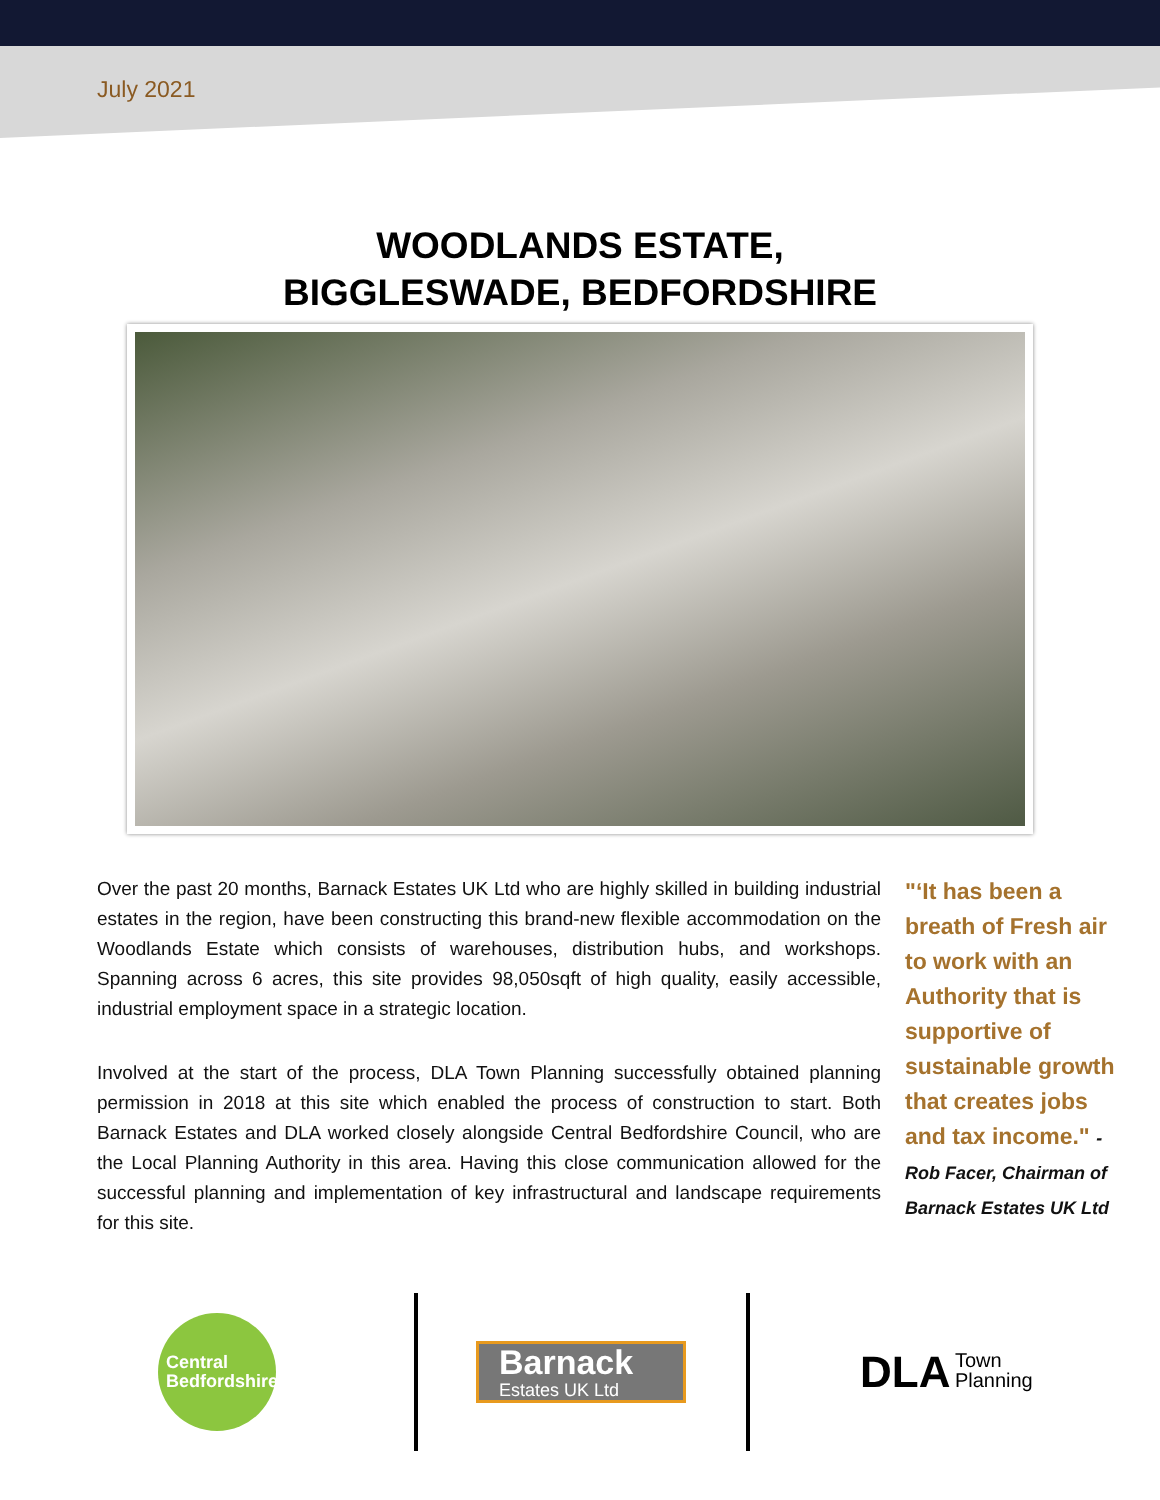July 2021
WOODLANDS ESTATE,
BIGGLESWADE, BEDFORDSHIRE
Over the past 20 months, Barnack Estates UK Ltd who are highly skilled in building industrial estates in the region, have been constructing this brand-new flexible accommodation on the Woodlands Estate which consists of warehouses, distribution hubs, and workshops. Spanning across 6 acres, this site provides 98,050sqft of high quality, easily accessible, industrial employment space in a strategic location.
Involved at the start of the process, DLA Town Planning successfully obtained planning permission in 2018 at this site which enabled the process of construction to start. Both Barnack Estates and DLA worked closely alongside Central Bedfordshire Council, who are the Local Planning Authority in this area. Having this close communication allowed for the successful planning and implementation of key infrastructural and landscape requirements for this site.
"‘It has been a breath of Fresh air to work with an Authority that is supportive of sustainable growth that creates jobs and tax income." -Rob Facer, Chairman of Barnack Estates UK Ltd
Central
Bedfordshire
Barnack
Estates UK Ltd
DLA Town
Planning